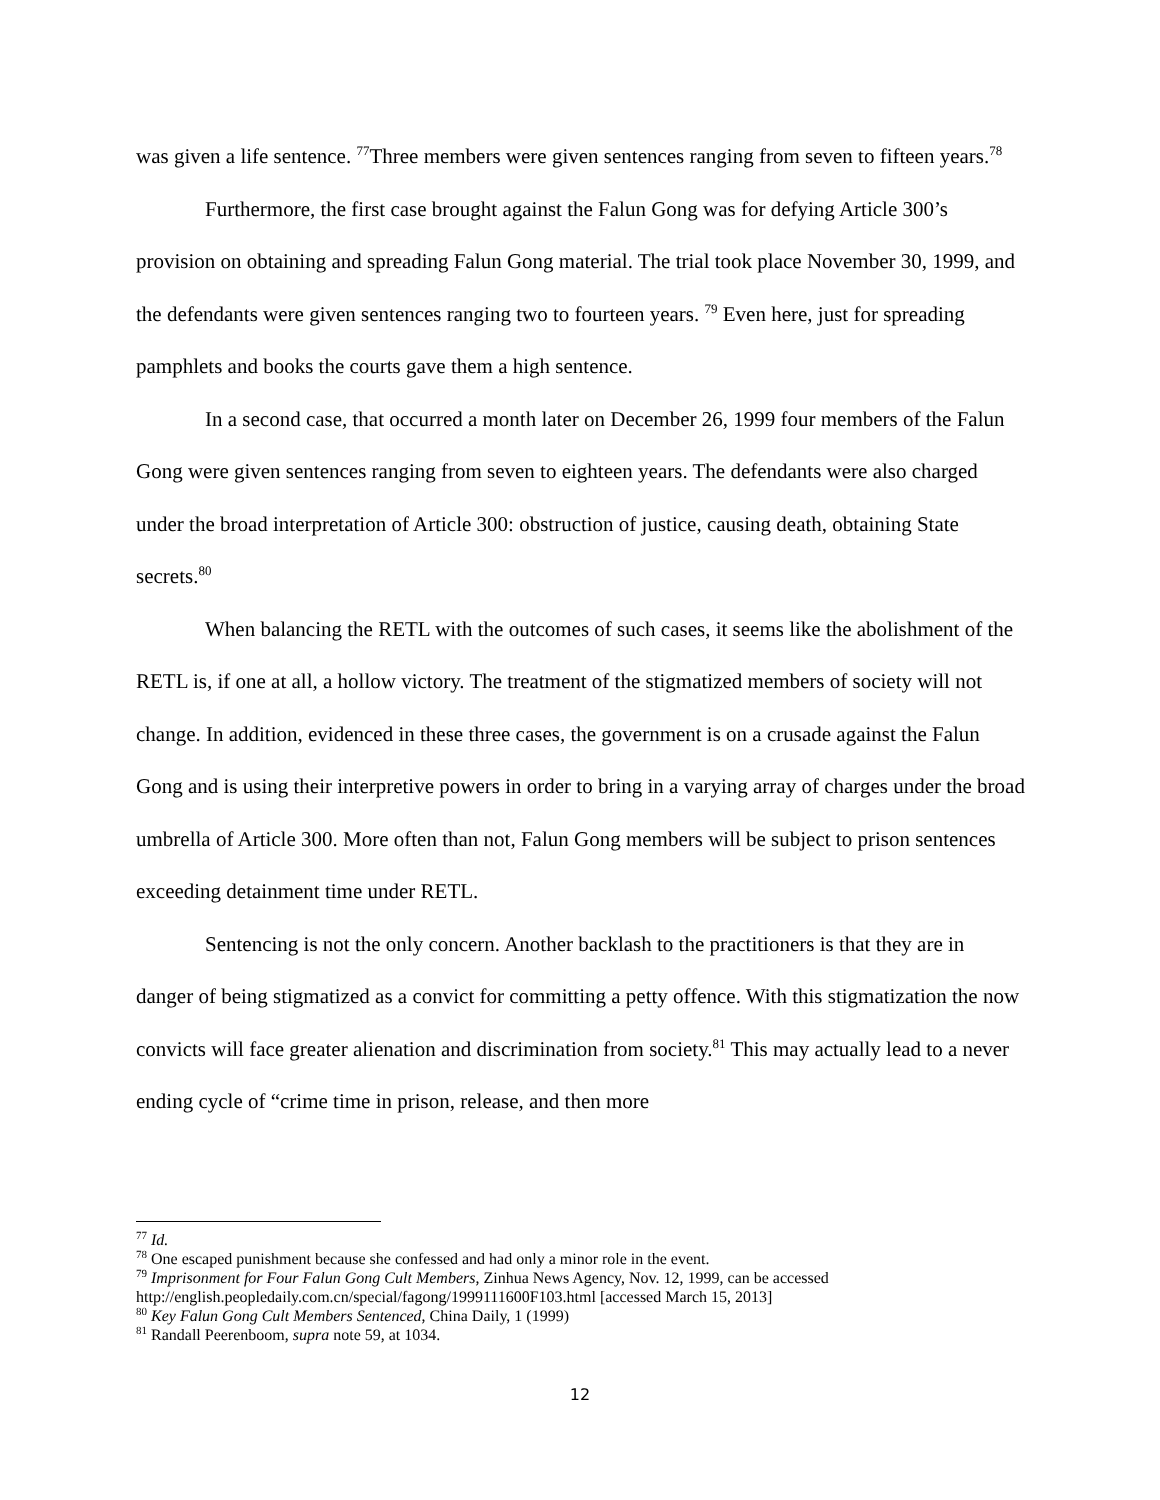was given a life sentence. <sup>77</sup>Three members were given sentences ranging from seven to fifteen years.<sup>78</sup>
Furthermore, the first case brought against the Falun Gong was for defying Article 300’s provision on obtaining and spreading Falun Gong material. The trial took place November 30, 1999, and the defendants were given sentences ranging two to fourteen years. <sup>79</sup> Even here, just for spreading pamphlets and books the courts gave them a high sentence.
In a second case, that occurred a month later on December 26, 1999 four members of the Falun Gong were given sentences ranging from seven to eighteen years. The defendants were also charged under the broad interpretation of Article 300: obstruction of justice, causing death, obtaining State secrets.<sup>80</sup>
When balancing the RETL with the outcomes of such cases, it seems like the abolishment of the RETL is, if one at all, a hollow victory. The treatment of the stigmatized members of society will not change. In addition, evidenced in these three cases, the government is on a crusade against the Falun Gong and is using their interpretive powers in order to bring in a varying array of charges under the broad umbrella of Article 300. More often than not, Falun Gong members will be subject to prison sentences exceeding detainment time under RETL.
Sentencing is not the only concern. Another backlash to the practitioners is that they are in danger of being stigmatized as a convict for committing a petty offence. With this stigmatization the now convicts will face greater alienation and discrimination from society.<sup>81</sup> This may actually lead to a never ending cycle of “crime time in prison, release, and then more
<sup>77</sup> Id.
<sup>78</sup> One escaped punishment because she confessed and had only a minor role in the event.
<sup>79</sup> Imprisonment for Four Falun Gong Cult Members, Zinhua News Agency, Nov. 12, 1999, can be accessed http://english.peopledaily.com.cn/special/fagong/1999111600F103.html [accessed March 15, 2013]
<sup>80</sup> Key Falun Gong Cult Members Sentenced, China Daily, 1 (1999)
<sup>81</sup> Randall Peerenboom, supra note 59, at 1034.
12